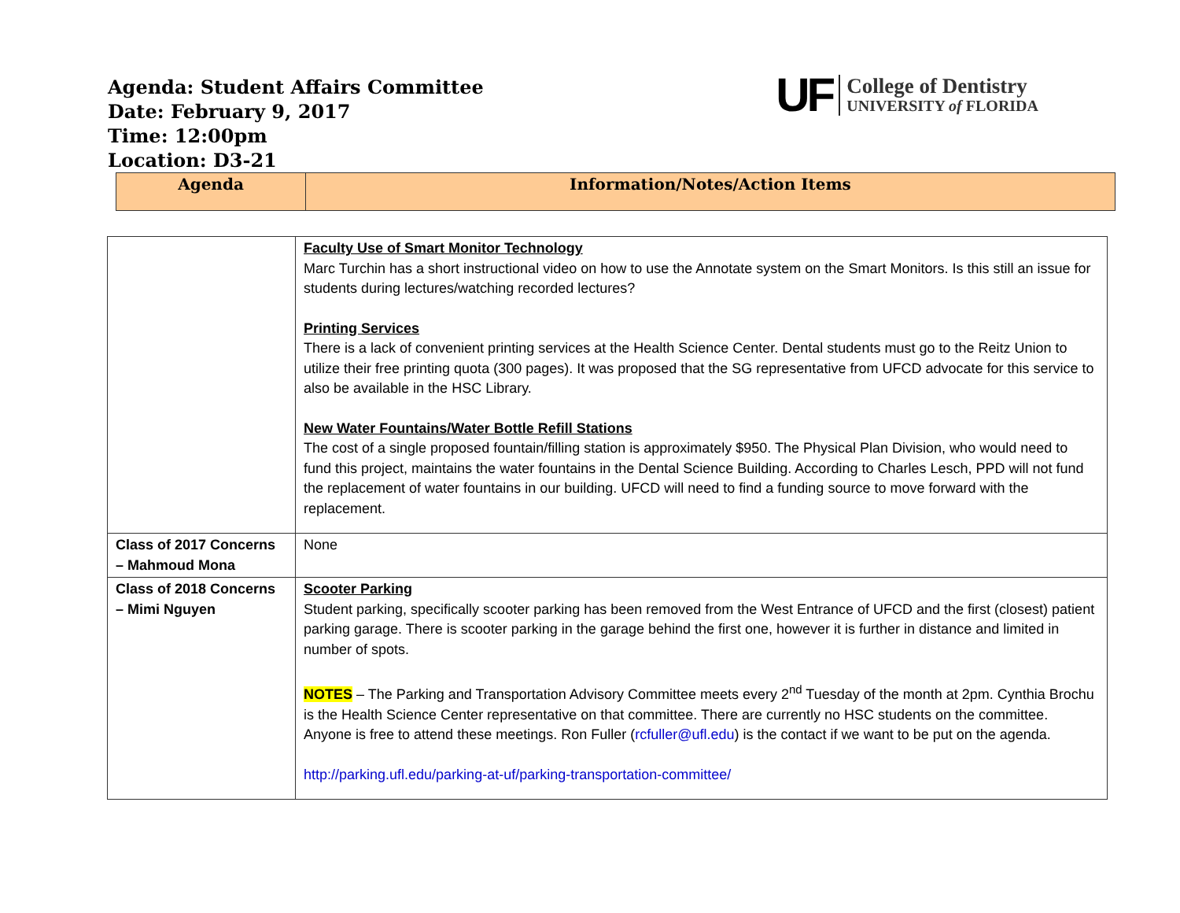Agenda: Student Affairs Committee
Date: February 9, 2017
Time: 12:00pm
Location: D3-21
UF
College of Dentistry
UNIVERSITY of FLORIDA
| Agenda | Information/Notes/Action Items |
| --- | --- |
| | Faculty Use of Smart Monitor Technology Marc Turchin has a short instructional video on how to use the Annotate system on the Smart Monitors. Is this still an issue for students during lectures/watching recorded lectures? Printing Services There is a lack of convenient printing services at the Health Science Center. Dental students must go to the Reitz Union to utilize their free printing quota (300 pages). It was proposed that the SG representative from UFCD advocate for this service to also be available in the HSC Library. New Water Fountains/Water Bottle Refill Stations The cost of a single proposed fountain/filling station is approximately $950. The Physical Plan Division, who would need to fund this project, maintains the water fountains in the Dental Science Building. According to Charles Lesch, PPD will not fund the replacement of water fountains in our building. UFCD will need to find a funding source to move forward with the replacement. |
| Class of 2017 Concerns – Mahmoud Mona | None |
| Class of 2018 Concerns – Mimi Nguyen | Scooter Parking Student parking, specifically scooter parking has been removed from the West Entrance of UFCD and the first (closest) patient parking garage. There is scooter parking in the garage behind the first one, however it is further in distance and limited in number of spots. NOTES – The Parking and Transportation Advisory Committee meets every 2<sup>nd</sup> Tuesday of the month at 2pm. Cynthia Brochu is the Health Science Center representative on that committee. There are currently no HSC students on the committee. Anyone is free to attend these meetings. Ron Fuller ( rcfuller@ufl.edu ) is the contact if we want to be put on the agenda. http://parking.ufl.edu/parking-at-uf/parking-transportation-committee/ |